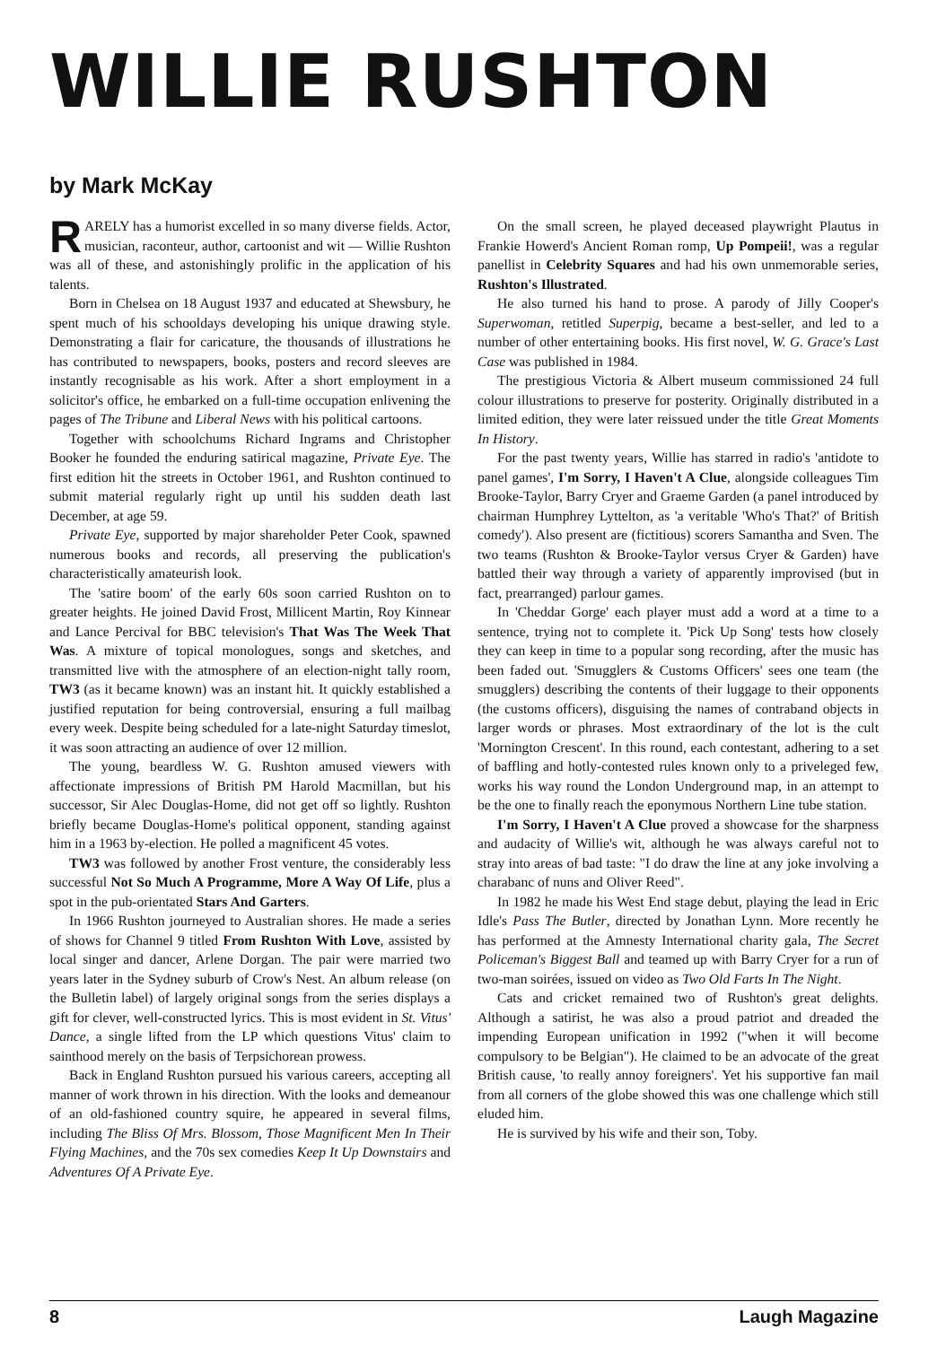WILLIE RUSHTON
by Mark McKay
RARELY has a humorist excelled in so many diverse fields. Actor, musician, raconteur, author, cartoonist and wit — Willie Rushton was all of these, and astonishingly prolific in the application of his talents.
Born in Chelsea on 18 August 1937 and educated at Shewsbury, he spent much of his schooldays developing his unique drawing style. Demonstrating a flair for caricature, the thousands of illustrations he has contributed to newspapers, books, posters and record sleeves are instantly recognisable as his work. After a short employment in a solicitor's office, he embarked on a full-time occupation enlivening the pages of The Tribune and Liberal News with his political cartoons.
Together with schoolchums Richard Ingrams and Christopher Booker he founded the enduring satirical magazine, Private Eye. The first edition hit the streets in October 1961, and Rushton continued to submit material regularly right up until his sudden death last December, at age 59.
Private Eye, supported by major shareholder Peter Cook, spawned numerous books and records, all preserving the publication's characteristically amateurish look.
The 'satire boom' of the early 60s soon carried Rushton on to greater heights. He joined David Frost, Millicent Martin, Roy Kinnear and Lance Percival for BBC television's That Was The Week That Was. A mixture of topical monologues, songs and sketches, and transmitted live with the atmosphere of an election-night tally room, TW3 (as it became known) was an instant hit. It quickly established a justified reputation for being controversial, ensuring a full mailbag every week. Despite being scheduled for a late-night Saturday timeslot, it was soon attracting an audience of over 12 million.
The young, beardless W. G. Rushton amused viewers with affectionate impressions of British PM Harold Macmillan, but his successor, Sir Alec Douglas-Home, did not get off so lightly. Rushton briefly became Douglas-Home's political opponent, standing against him in a 1963 by-election. He polled a magnificent 45 votes.
TW3 was followed by another Frost venture, the considerably less successful Not So Much A Programme, More A Way Of Life, plus a spot in the pub-orientated Stars And Garters.
In 1966 Rushton journeyed to Australian shores. He made a series of shows for Channel 9 titled From Rushton With Love, assisted by local singer and dancer, Arlene Dorgan. The pair were married two years later in the Sydney suburb of Crow's Nest. An album release (on the Bulletin label) of largely original songs from the series displays a gift for clever, well-constructed lyrics. This is most evident in St. Vitus' Dance, a single lifted from the LP which questions Vitus' claim to sainthood merely on the basis of Terpsichorean prowess.
Back in England Rushton pursued his various careers, accepting all manner of work thrown in his direction. With the looks and demeanour of an old-fashioned country squire, he appeared in several films, including The Bliss Of Mrs. Blossom, Those Magnificent Men In Their Flying Machines, and the 70s sex comedies Keep It Up Downstairs and Adventures Of A Private Eye.
On the small screen, he played deceased playwright Plautus in Frankie Howerd's Ancient Roman romp, Up Pompeii!, was a regular panellist in Celebrity Squares and had his own unmemorable series, Rushton's Illustrated.
He also turned his hand to prose. A parody of Jilly Cooper's Superwoman, retitled Superpig, became a best-seller, and led to a number of other entertaining books. His first novel, W. G. Grace's Last Case was published in 1984.
The prestigious Victoria & Albert museum commissioned 24 full colour illustrations to preserve for posterity. Originally distributed in a limited edition, they were later reissued under the title Great Moments In History.
For the past twenty years, Willie has starred in radio's 'antidote to panel games', I'm Sorry, I Haven't A Clue, alongside colleagues Tim Brooke-Taylor, Barry Cryer and Graeme Garden (a panel introduced by chairman Humphrey Lyttelton, as 'a veritable 'Who's That?' of British comedy'). Also present are (fictitious) scorers Samantha and Sven. The two teams (Rushton & Brooke-Taylor versus Cryer & Garden) have battled their way through a variety of apparently improvised (but in fact, prearranged) parlour games.
In 'Cheddar Gorge' each player must add a word at a time to a sentence, trying not to complete it. 'Pick Up Song' tests how closely they can keep in time to a popular song recording, after the music has been faded out. 'Smugglers & Customs Officers' sees one team (the smugglers) describing the contents of their luggage to their opponents (the customs officers), disguising the names of contraband objects in larger words or phrases. Most extraordinary of the lot is the cult 'Mornington Crescent'. In this round, each contestant, adhering to a set of baffling and hotly-contested rules known only to a priveleged few, works his way round the London Underground map, in an attempt to be the one to finally reach the eponymous Northern Line tube station.
I'm Sorry, I Haven't A Clue proved a showcase for the sharpness and audacity of Willie's wit, although he was always careful not to stray into areas of bad taste: "I do draw the line at any joke involving a charabanc of nuns and Oliver Reed".
In 1982 he made his West End stage debut, playing the lead in Eric Idle's Pass The Butler, directed by Jonathan Lynn. More recently he has performed at the Amnesty International charity gala, The Secret Policeman's Biggest Ball and teamed up with Barry Cryer for a run of two-man soirées, issued on video as Two Old Farts In The Night.
Cats and cricket remained two of Rushton's great delights. Although a satirist, he was also a proud patriot and dreaded the impending European unification in 1992 ("when it will become compulsory to be Belgian"). He claimed to be an advocate of the great British cause, 'to really annoy foreigners'. Yet his supportive fan mail from all corners of the globe showed this was one challenge which still eluded him.
He is survived by his wife and their son, Toby.
8 Laugh Magazine